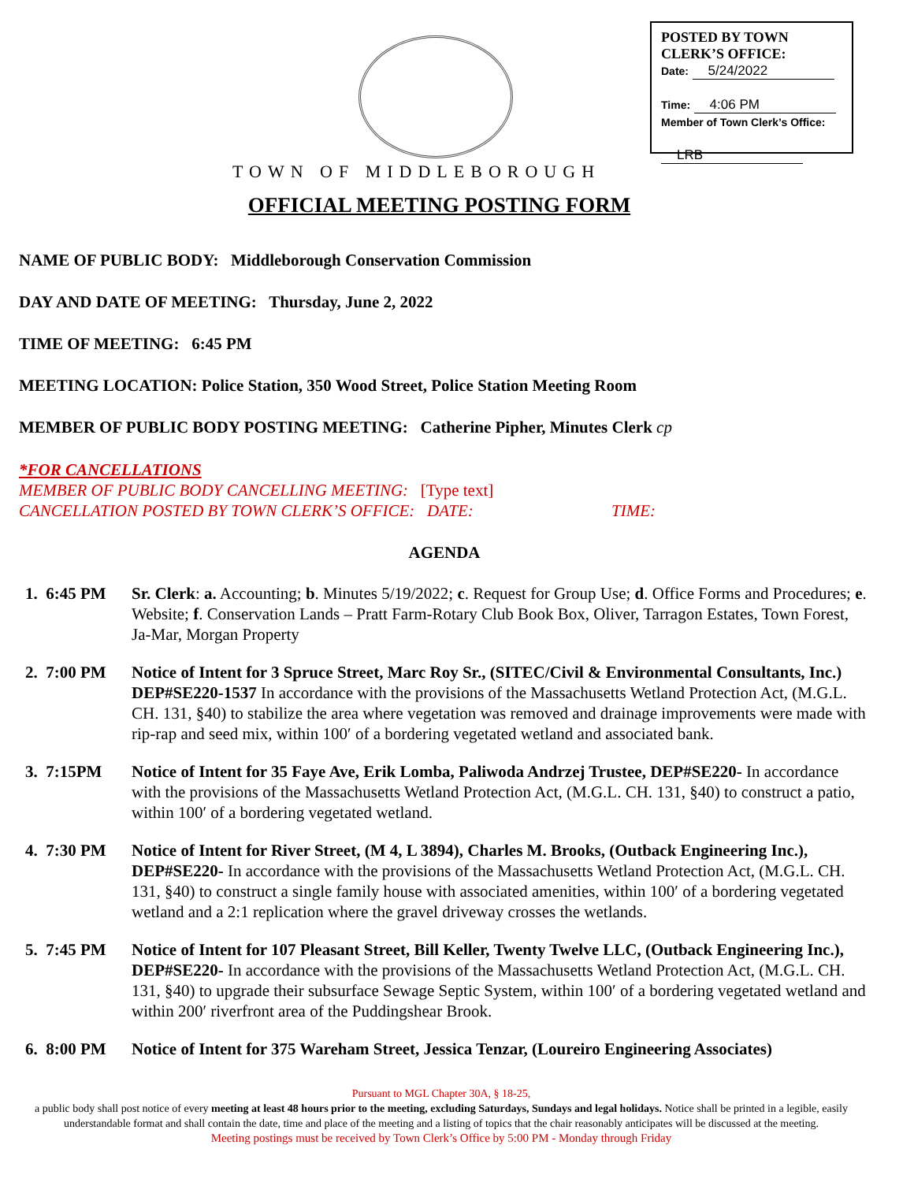POSTED BY TOWN
CLERK’S OFFICE:
Date: 5/24/2022
Time: 4:06 PM
Member of Town Clerk’s Office:
LRB
TOWN OF MIDDLEBOROUGH
OFFICIAL MEETING POSTING FORM
NAME OF PUBLIC BODY: Middleborough Conservation Commission
DAY AND DATE OF MEETING: Thursday, June 2, 2022
TIME OF MEETING: 6:45 PM
MEETING LOCATION: Police Station, 350 Wood Street, Police Station Meeting Room
MEMBER OF PUBLIC BODY POSTING MEETING: Catherine Pipher, Minutes Clerk cp
*FOR CANCELLATIONS
MEMBER OF PUBLIC BODY CANCELLING MEETING: [Type text]
CANCELLATION POSTED BY TOWN CLERK’S OFFICE: DATE: TIME:
AGENDA
1. 6:45 PM
Sr. Clerk: a. Accounting; b. Minutes 5/19/2022; c. Request for Group Use; d. Office Forms and Procedures; e. Website; f. Conservation Lands – Pratt Farm-Rotary Club Book Box, Oliver, Tarragon Estates, Town Forest, Ja-Mar, Morgan Property
2. 7:00 PM
Notice of Intent for 3 Spruce Street, Marc Roy Sr., (SITEC/Civil & Environmental Consultants, Inc.) DEP#SE220-1537 In accordance with the provisions of the Massachusetts Wetland Protection Act, (M.G.L. CH. 131, §40) to stabilize the area where vegetation was removed and drainage improvements were made with rip-rap and seed mix, within 100′ of a bordering vegetated wetland and associated bank.
3. 7:15PM Notice of Intent for 35 Faye Ave, Erik Lomba, Paliwoda Andrzej Trustee, DEP#SE220- In accordance with the provisions of the Massachusetts Wetland Protection Act, (M.G.L. CH. 131, §40) to construct a patio, within 100′ of a bordering vegetated wetland.
4. 7:30 PM
Notice of Intent for River Street, (M 4, L 3894), Charles M. Brooks, (Outback Engineering Inc.), DEP#SE220- In accordance with the provisions of the Massachusetts Wetland Protection Act, (M.G.L. CH. 131, §40) to construct a single family house with associated amenities, within 100′ of a bordering vegetated wetland and a 2:1 replication where the gravel driveway crosses the wetlands.
5. 7:45 PM
Notice of Intent for 107 Pleasant Street, Bill Keller, Twenty Twelve LLC, (Outback Engineering Inc.), DEP#SE220- In accordance with the provisions of the Massachusetts Wetland Protection Act, (M.G.L. CH. 131, §40) to upgrade their subsurface Sewage Septic System, within 100′ of a bordering vegetated wetland and within 200′ riverfront area of the Puddingshear Brook.
6. 8:00 PM
Notice of Intent for 375 Wareham Street, Jessica Tenzar, (Loureiro Engineering Associates)
Pursuant to MGL Chapter 30A, § 18-25,
a public body shall post notice of every meeting at least 48 hours prior to the meeting, excluding Saturdays, Sundays and legal holidays. Notice shall be printed in a legible, easily understandable format and shall contain the date, time and place of the meeting and a listing of topics that the chair reasonably anticipates will be discussed at the meeting.
Meeting postings must be received by Town Clerk’s Office by 5:00 PM - Monday through Friday